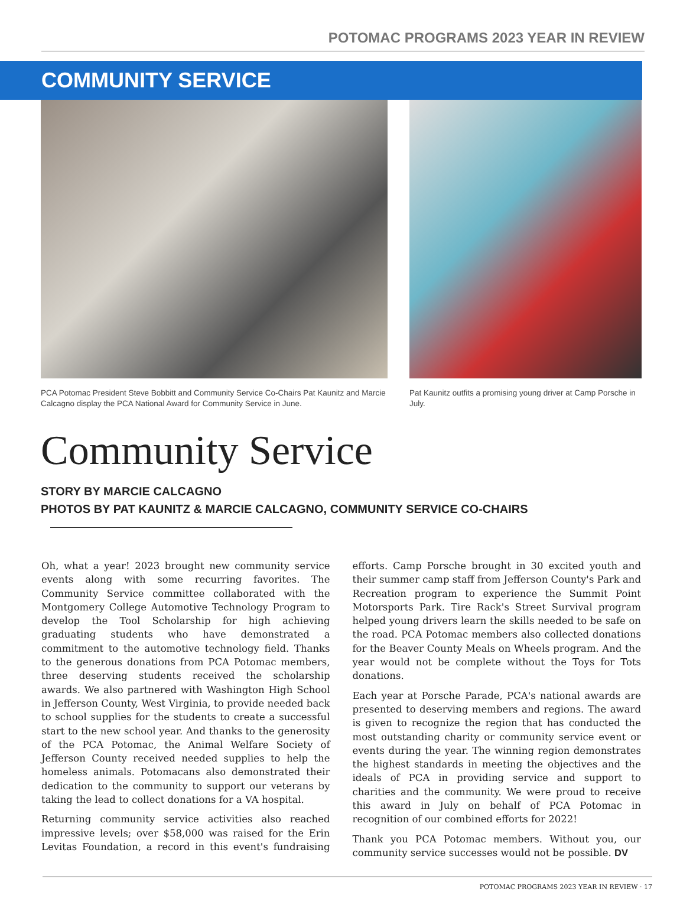POTOMAC PROGRAMS 2023 YEAR IN REVIEW
COMMUNITY SERVICE
PCA Potomac President Steve Bobbitt and Community Service Co-Chairs Pat Kaunitz and Marcie Calcagno display the PCA National Award for Community Service in June.
Pat Kaunitz outfits a promising young driver at Camp Porsche in July.
Community Service
STORY BY MARCIE CALCAGNO
PHOTOS BY PAT KAUNITZ & MARCIE CALCAGNO, COMMUNITY SERVICE CO-CHAIRS
Oh, what a year! 2023 brought new community service events along with some recurring favorites. The Community Service committee collaborated with the Montgomery College Automotive Technology Program to develop the Tool Scholarship for high achieving graduating students who have demonstrated a commitment to the automotive technology field. Thanks to the generous donations from PCA Potomac members, three deserving students received the scholarship awards. We also partnered with Washington High School in Jefferson County, West Virginia, to provide needed back to school supplies for the students to create a successful start to the new school year. And thanks to the generosity of the PCA Potomac, the Animal Welfare Society of Jefferson County received needed supplies to help the homeless animals. Potomacans also demonstrated their dedication to the community to support our veterans by taking the lead to collect donations for a VA hospital.
Returning community service activities also reached impressive levels; over $58,000 was raised for the Erin Levitas Foundation, a record in this event's fundraising efforts. Camp Porsche brought in 30 excited youth and their summer camp staff from Jefferson County's Park and Recreation program to experience the Summit Point Motorsports Park. Tire Rack's Street Survival program helped young drivers learn the skills needed to be safe on the road. PCA Potomac members also collected donations for the Beaver County Meals on Wheels program. And the year would not be complete without the Toys for Tots donations.
Each year at Porsche Parade, PCA's national awards are presented to deserving members and regions. The award is given to recognize the region that has conducted the most outstanding charity or community service event or events during the year. The winning region demonstrates the highest standards in meeting the objectives and the ideals of PCA in providing service and support to charities and the community. We were proud to receive this award in July on behalf of PCA Potomac in recognition of our combined efforts for 2022!
Thank you PCA Potomac members. Without you, our community service successes would not be possible. DV
POTOMAC PROGRAMS 2023 YEAR IN REVIEW · 17